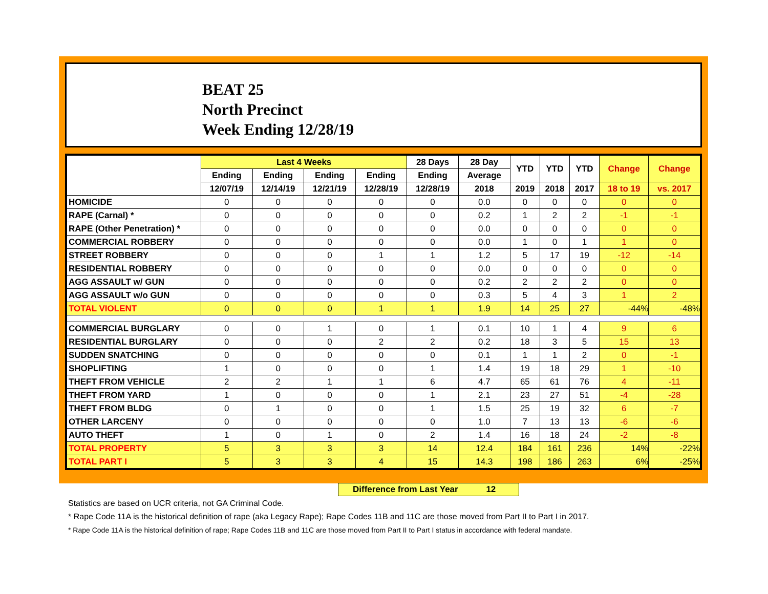BEAT 25
North Precinct
Week Ending 12/28/19
| | Last 4 Weeks | | | | 28 Days | 28 Day | YTD | YTD | YTD | Change | Change |
| --- | --- | --- | --- | --- | --- | --- | --- | --- | --- | --- | --- |
| | Ending | Ending | Ending | Ending | Ending | Average | | | | | |
| | 12/07/19 | 12/14/19 | 12/21/19 | 12/28/19 | 12/28/19 | 2018 | 2019 | 2018 | 2017 | 18 to 19 | vs. 2017 |
| HOMICIDE | 0 | 0 | 0 | 0 | 0 | 0.0 | 0 | 0 | 0 | 0 | 0 |
| RAPE (Carnal) * | 0 | 0 | 0 | 0 | 0 | 0.2 | 1 | 2 | 2 | -1 | -1 |
| RAPE (Other Penetration) * | 0 | 0 | 0 | 0 | 0 | 0.0 | 0 | 0 | 0 | 0 | 0 |
| COMMERCIAL ROBBERY | 0 | 0 | 0 | 0 | 0 | 0.0 | 1 | 0 | 1 | 1 | 0 |
| STREET ROBBERY | 0 | 0 | 0 | 1 | 1 | 1.2 | 5 | 17 | 19 | -12 | -14 |
| RESIDENTIAL ROBBERY | 0 | 0 | 0 | 0 | 0 | 0.0 | 0 | 0 | 0 | 0 | 0 |
| AGG ASSAULT w/ GUN | 0 | 0 | 0 | 0 | 0 | 0.2 | 2 | 2 | 2 | 0 | 0 |
| AGG ASSAULT w/o GUN | 0 | 0 | 0 | 0 | 0 | 0.3 | 5 | 4 | 3 | 1 | 2 |
| TOTAL VIOLENT | 0 | 0 | 0 | 1 | 1 | 1.9 | 14 | 25 | 27 | -44% | -48% |
| COMMERCIAL BURGLARY | 0 | 0 | 1 | 0 | 1 | 0.1 | 10 | 1 | 4 | 9 | 6 |
| RESIDENTIAL BURGLARY | 0 | 0 | 0 | 2 | 2 | 0.2 | 18 | 3 | 5 | 15 | 13 |
| SUDDEN SNATCHING | 0 | 0 | 0 | 0 | 0 | 0.1 | 1 | 1 | 2 | 0 | -1 |
| SHOPLIFTING | 1 | 0 | 0 | 0 | 1 | 1.4 | 19 | 18 | 29 | 1 | -10 |
| THEFT FROM VEHICLE | 2 | 2 | 1 | 1 | 6 | 4.7 | 65 | 61 | 76 | 4 | -11 |
| THEFT FROM YARD | 1 | 0 | 0 | 0 | 1 | 2.1 | 23 | 27 | 51 | -4 | -28 |
| THEFT FROM BLDG | 0 | 1 | 0 | 0 | 1 | 1.5 | 25 | 19 | 32 | 6 | -7 |
| OTHER LARCENY | 0 | 0 | 0 | 0 | 0 | 1.0 | 7 | 13 | 13 | -6 | -6 |
| AUTO THEFT | 1 | 0 | 1 | 0 | 2 | 1.4 | 16 | 18 | 24 | -2 | -8 |
| TOTAL PROPERTY | 5 | 3 | 3 | 3 | 14 | 12.4 | 184 | 161 | 236 | 14% | -22% |
| TOTAL PART I | 5 | 3 | 3 | 4 | 15 | 14.3 | 198 | 186 | 263 | 6% | -25% |
Difference from Last Year 12
Statistics are based on UCR criteria, not GA Criminal Code.
* Rape Code 11A is the historical definition of rape (aka Legacy Rape); Rape Codes 11B and 11C are those moved from Part II to Part I in 2017.
* Rape Code 11A is the historical definition of rape; Rape Codes 11B and 11C are those moved from Part II to Part I status in accordance with federal mandate.